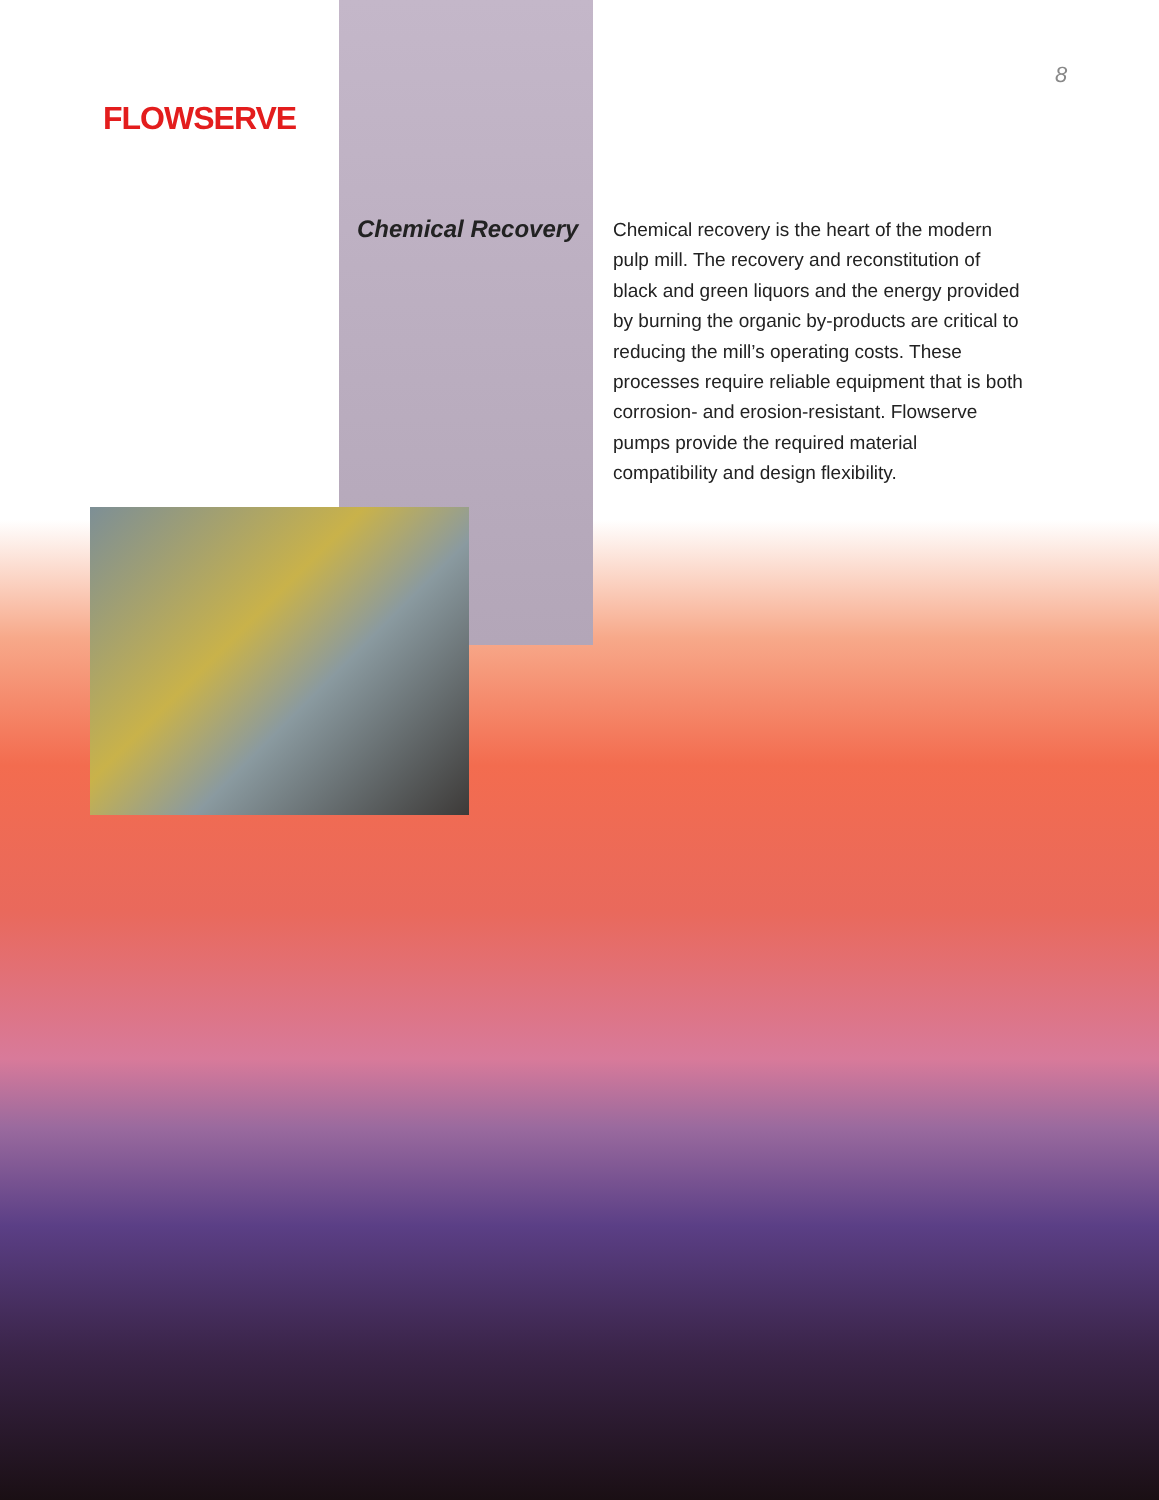FLOWSERVE
8
Chemical Recovery
Chemical recovery is the heart of the modern pulp mill. The recovery and reconstitution of black and green liquors and the energy provided by burning the organic by-products are critical to reducing the mill’s operating costs. These processes require reliable equipment that is both corrosion- and erosion-resistant. Flowserve pumps provide the required material compatibility and design flexibility.